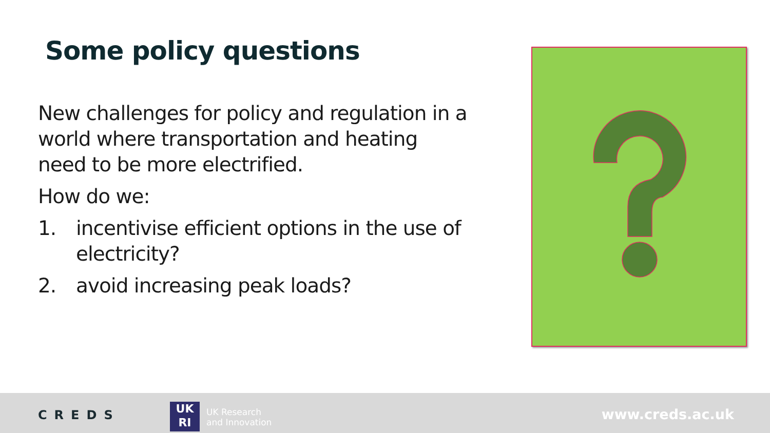Some policy questions
New challenges for policy and regulation in a world where transportation and heating need to be more electrified.
How do we:
1. incentivise efficient options in the use of electricity?
2. avoid increasing peak loads?
CREDS
UK
RI
UK Research
and Innovation
www.creds.ac.uk